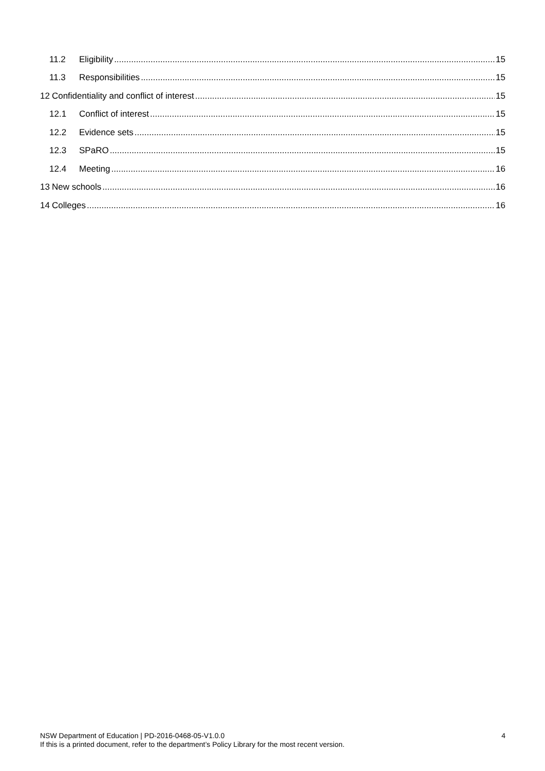11.2 Eligibility 15
11.3 Responsibilities 15
12 Confidentiality and conflict of interest 15
12.1 Conflict of interest 15
12.2 Evidence sets 15
12.3 SPaRO 15
12.4 Meeting 16
13 New schools 16
14 Colleges 16
NSW Department of Education | PD-2016-0468-05-V1.0.0
If this is a printed document, refer to the department’s Policy Library for the most recent version.
4